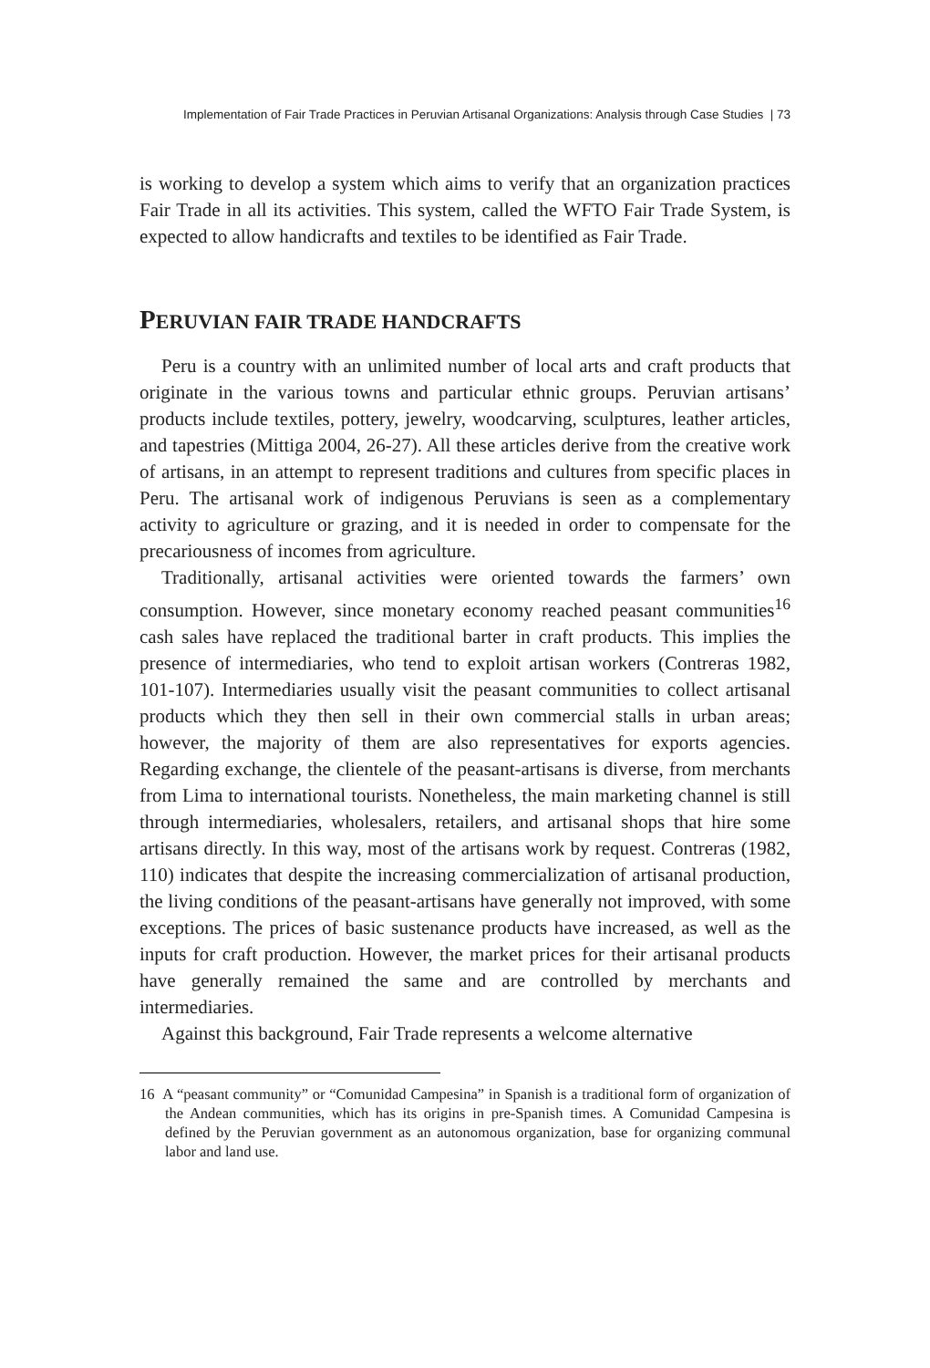Implementation of Fair Trade Practices in Peruvian Artisanal Organizations: Analysis through Case Studies | 73
is working to develop a system which aims to verify that an organization practices Fair Trade in all its activities. This system, called the WFTO Fair Trade System, is expected to allow handicrafts and textiles to be identified as Fair Trade.
PERUVIAN FAIR TRADE HANDCRAFTS
Peru is a country with an unlimited number of local arts and craft products that originate in the various towns and particular ethnic groups. Peruvian artisans’ products include textiles, pottery, jewelry, woodcarving, sculptures, leather articles, and tapestries (Mittiga 2004, 26-27). All these articles derive from the creative work of artisans, in an attempt to represent traditions and cultures from specific places in Peru. The artisanal work of indigenous Peruvians is seen as a complementary activity to agriculture or grazing, and it is needed in order to compensate for the precariousness of incomes from agriculture.
Traditionally, artisanal activities were oriented towards the farmers’ own consumption. However, since monetary economy reached peasant communities<sup>16</sup> cash sales have replaced the traditional barter in craft products. This implies the presence of intermediaries, who tend to exploit artisan workers (Contreras 1982, 101-107). Intermediaries usually visit the peasant communities to collect artisanal products which they then sell in their own commercial stalls in urban areas; however, the majority of them are also representatives for exports agencies. Regarding exchange, the clientele of the peasant-artisans is diverse, from merchants from Lima to international tourists. Nonetheless, the main marketing channel is still through intermediaries, wholesalers, retailers, and artisanal shops that hire some artisans directly. In this way, most of the artisans work by request. Contreras (1982, 110) indicates that despite the increasing commercialization of artisanal production, the living conditions of the peasant-artisans have generally not improved, with some exceptions. The prices of basic sustenance products have increased, as well as the inputs for craft production. However, the market prices for their artisanal products have generally remained the same and are controlled by merchants and intermediaries.
Against this background, Fair Trade represents a welcome alternative
16 A “peasant community” or “Comunidad Campesina” in Spanish is a traditional form of organization of the Andean communities, which has its origins in pre-Spanish times. A Comunidad Campesina is defined by the Peruvian government as an autonomous organization, base for organizing communal labor and land use.